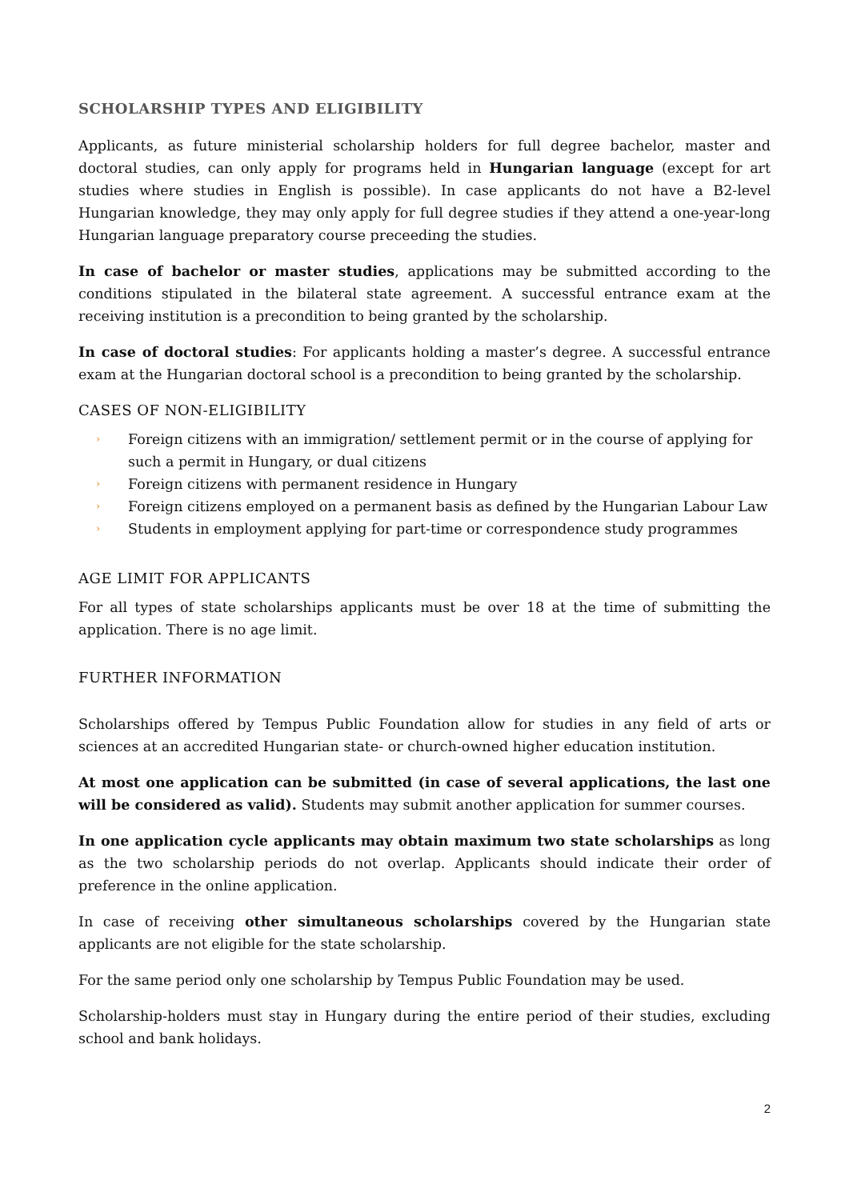SCHOLARSHIP TYPES AND ELIGIBILITY
Applicants, as future ministerial scholarship holders for full degree bachelor, master and doctoral studies, can only apply for programs held in Hungarian language (except for art studies where studies in English is possible). In case applicants do not have a B2-level Hungarian knowledge, they may only apply for full degree studies if they attend a one-year-long Hungarian language preparatory course preceeding the studies.
In case of bachelor or master studies, applications may be submitted according to the conditions stipulated in the bilateral state agreement. A successful entrance exam at the receiving institution is a precondition to being granted by the scholarship.
In case of doctoral studies: For applicants holding a master’s degree. A successful entrance exam at the Hungarian doctoral school is a precondition to being granted by the scholarship.
CASES OF NON-ELIGIBILITY
› Foreign citizens with an immigration/ settlement permit or in the course of applying for such a permit in Hungary, or dual citizens
› Foreign citizens with permanent residence in Hungary
› Foreign citizens employed on a permanent basis as defined by the Hungarian Labour Law
› Students in employment applying for part-time or correspondence study programmes
AGE LIMIT FOR APPLICANTS
For all types of state scholarships applicants must be over 18 at the time of submitting the application. There is no age limit.
FURTHER INFORMATION
Scholarships offered by Tempus Public Foundation allow for studies in any field of arts or sciences at an accredited Hungarian state- or church-owned higher education institution.
At most one application can be submitted (in case of several applications, the last one will be considered as valid). Students may submit another application for summer courses.
In one application cycle applicants may obtain maximum two state scholarships as long as the two scholarship periods do not overlap. Applicants should indicate their order of preference in the online application.
In case of receiving other simultaneous scholarships covered by the Hungarian state applicants are not eligible for the state scholarship.
For the same period only one scholarship by Tempus Public Foundation may be used.
Scholarship-holders must stay in Hungary during the entire period of their studies, excluding school and bank holidays.
2